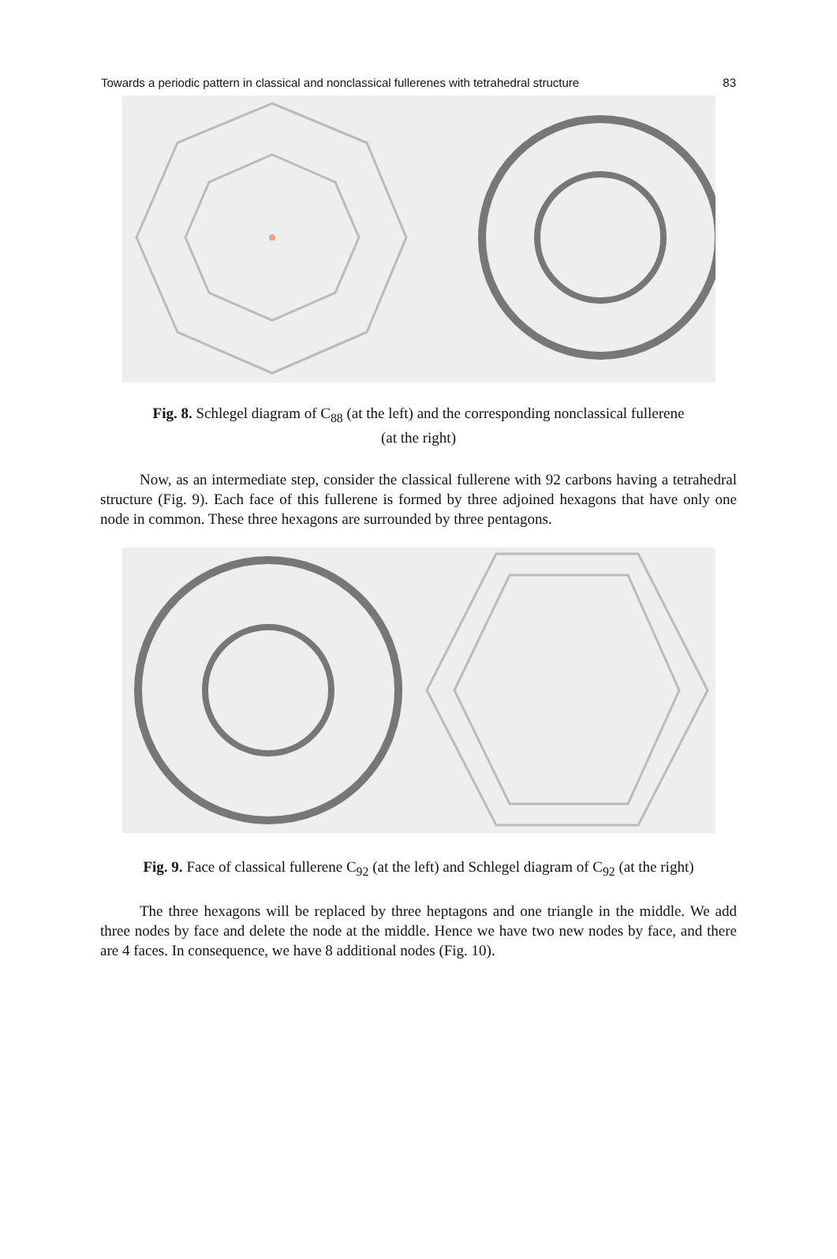Towards a periodic pattern in classical and nonclassical fullerenes with tetrahedral structure 83
Fig. 8. Schlegel diagram of C<sub>88</sub> (at the left) and the corresponding nonclassical fullerene
(at the right)
Now, as an intermediate step, consider the classical fullerene with 92 carbons having a tetrahedral structure (Fig. 9). Each face of this fullerene is formed by three adjoined hexagons that have only one node in common. These three hexagons are surrounded by three pentagons.
Fig. 9. Face of classical fullerene C<sub>92</sub> (at the left) and Schlegel diagram of C<sub>92</sub> (at the right)
The three hexagons will be replaced by three heptagons and one triangle in the middle. We add three nodes by face and delete the node at the middle. Hence we have two new nodes by face, and there are 4 faces. In consequence, we have 8 additional nodes (Fig. 10).